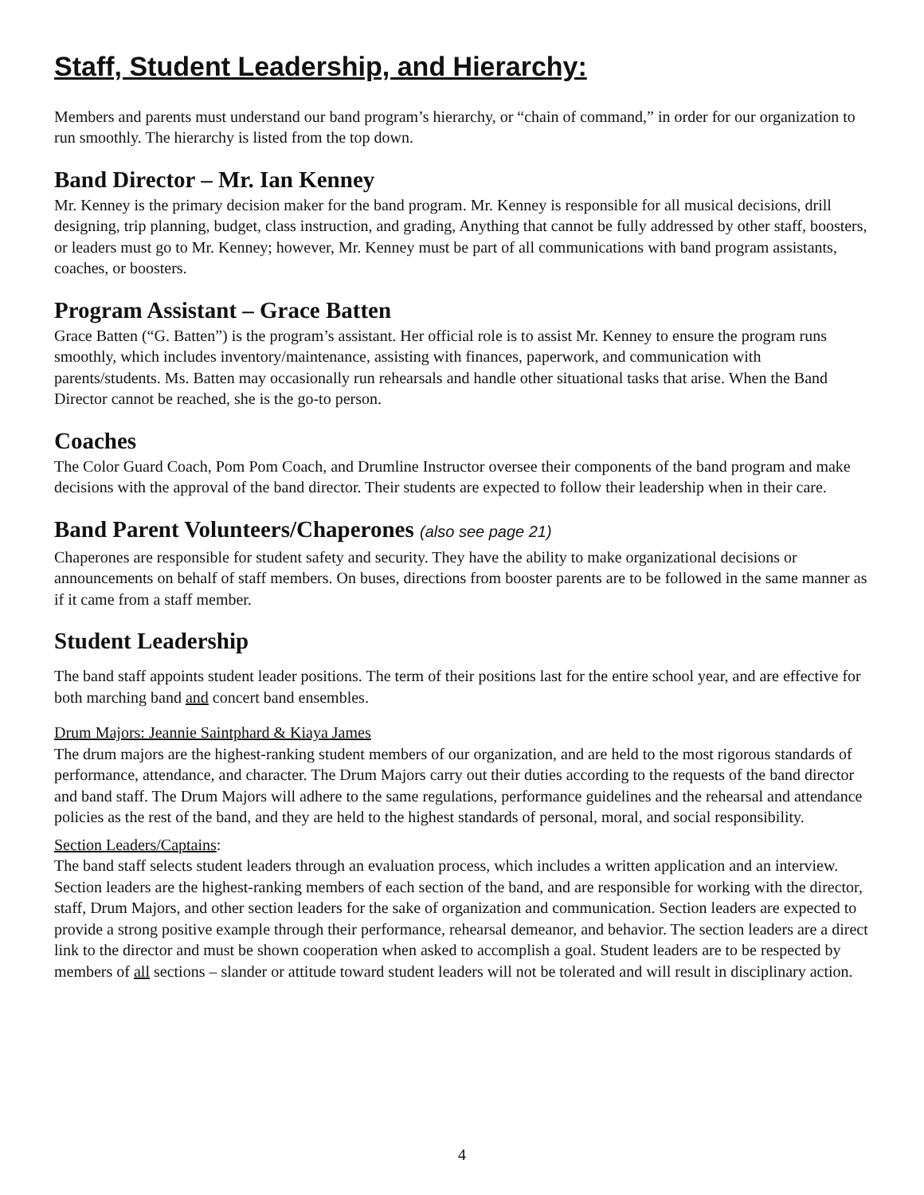Staff, Student Leadership, and Hierarchy:
Members and parents must understand our band program’s hierarchy, or “chain of command,” in order for our organization to run smoothly. The hierarchy is listed from the top down.
Band Director – Mr. Ian Kenney
Mr. Kenney is the primary decision maker for the band program. Mr. Kenney is responsible for all musical decisions, drill designing, trip planning, budget, class instruction, and grading, Anything that cannot be fully addressed by other staff, boosters, or leaders must go to Mr. Kenney; however, Mr. Kenney must be part of all communications with band program assistants, coaches, or boosters.
Program Assistant – Grace Batten
Grace Batten (“G. Batten”) is the program’s assistant. Her official role is to assist Mr. Kenney to ensure the program runs smoothly, which includes inventory/maintenance, assisting with finances, paperwork, and communication with parents/students. Ms. Batten may occasionally run rehearsals and handle other situational tasks that arise. When the Band Director cannot be reached, she is the go-to person.
Coaches
The Color Guard Coach, Pom Pom Coach, and Drumline Instructor oversee their components of the band program and make decisions with the approval of the band director. Their students are expected to follow their leadership when in their care.
Band Parent Volunteers/Chaperones (also see page 21)
Chaperones are responsible for student safety and security. They have the ability to make organizational decisions or announcements on behalf of staff members. On buses, directions from booster parents are to be followed in the same manner as if it came from a staff member.
Student Leadership
The band staff appoints student leader positions. The term of their positions last for the entire school year, and are effective for both marching band and concert band ensembles.
Drum Majors: Jeannie Saintphard & Kiaya James
The drum majors are the highest-ranking student members of our organization, and are held to the most rigorous standards of performance, attendance, and character. The Drum Majors carry out their duties according to the requests of the band director and band staff. The Drum Majors will adhere to the same regulations, performance guidelines and the rehearsal and attendance policies as the rest of the band, and they are held to the highest standards of personal, moral, and social responsibility.
Section Leaders/Captains:
The band staff selects student leaders through an evaluation process, which includes a written application and an interview. Section leaders are the highest-ranking members of each section of the band, and are responsible for working with the director, staff, Drum Majors, and other section leaders for the sake of organization and communication. Section leaders are expected to provide a strong positive example through their performance, rehearsal demeanor, and behavior. The section leaders are a direct link to the director and must be shown cooperation when asked to accomplish a goal. Student leaders are to be respected by members of all sections – slander or attitude toward student leaders will not be tolerated and will result in disciplinary action.
4